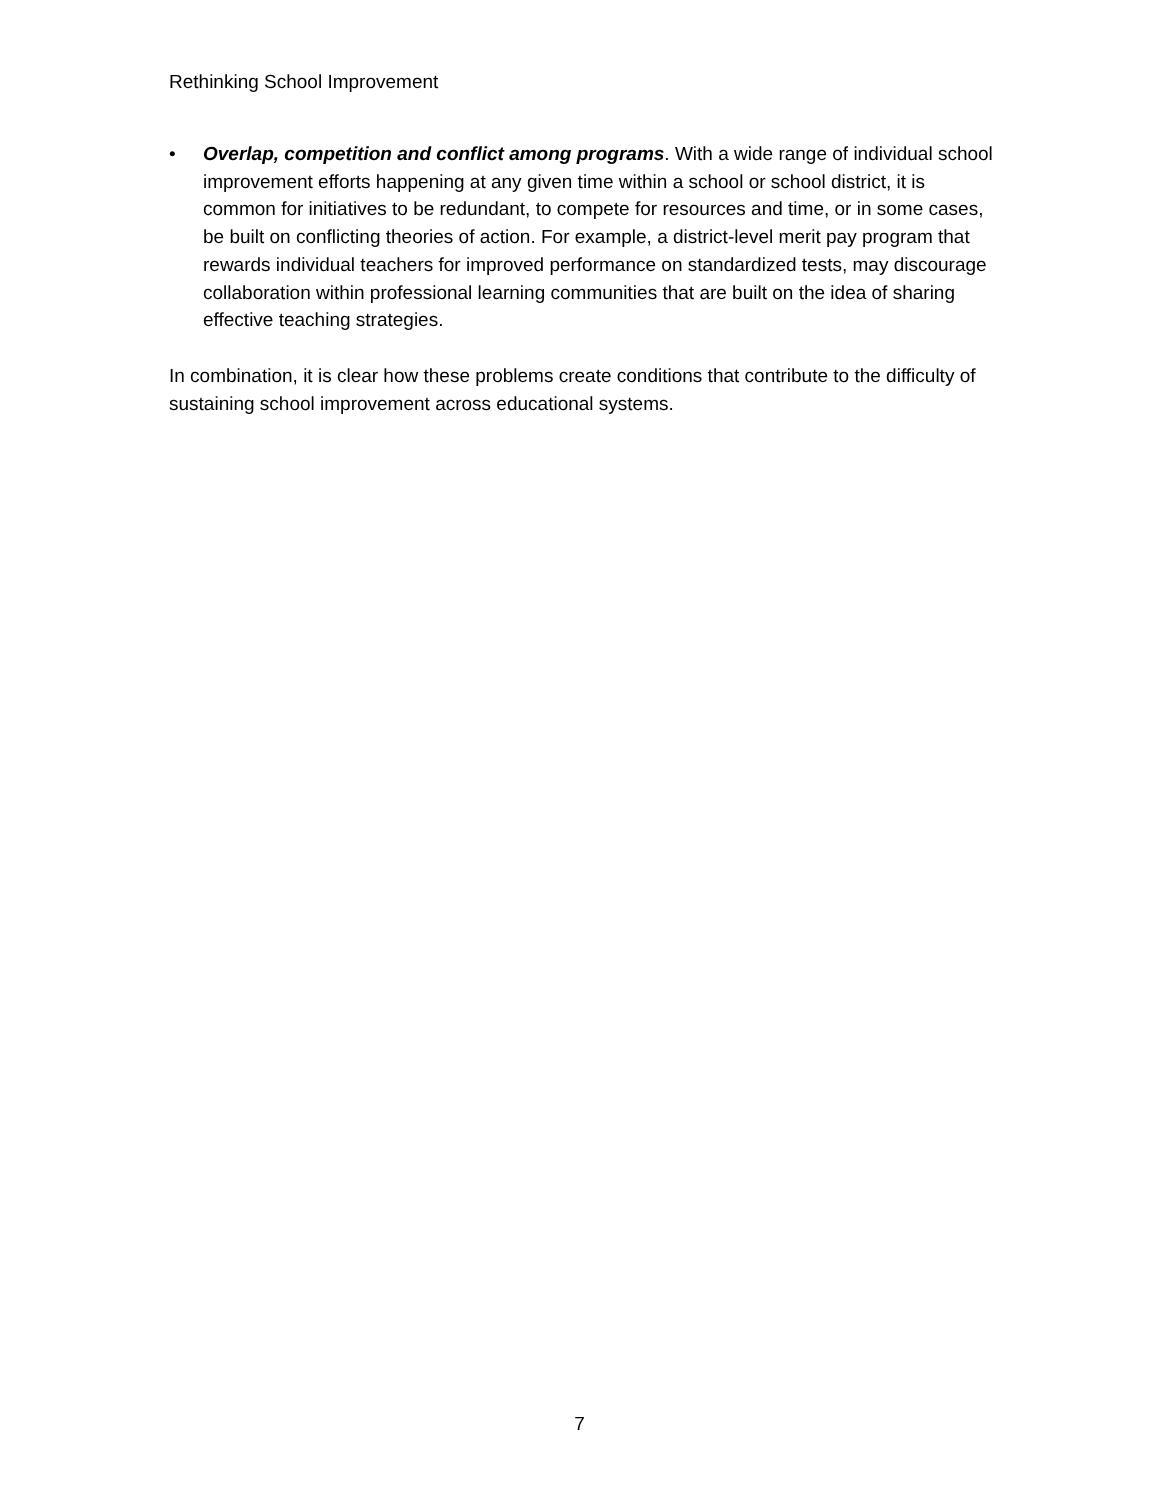Rethinking School Improvement
• Overlap, competition and conflict among programs. With a wide range of individual school improvement efforts happening at any given time within a school or school district, it is common for initiatives to be redundant, to compete for resources and time, or in some cases, be built on conflicting theories of action. For example, a district-level merit pay program that rewards individual teachers for improved performance on standardized tests, may discourage collaboration within professional learning communities that are built on the idea of sharing effective teaching strategies.
In combination, it is clear how these problems create conditions that contribute to the difficulty of sustaining school improvement across educational systems.
7